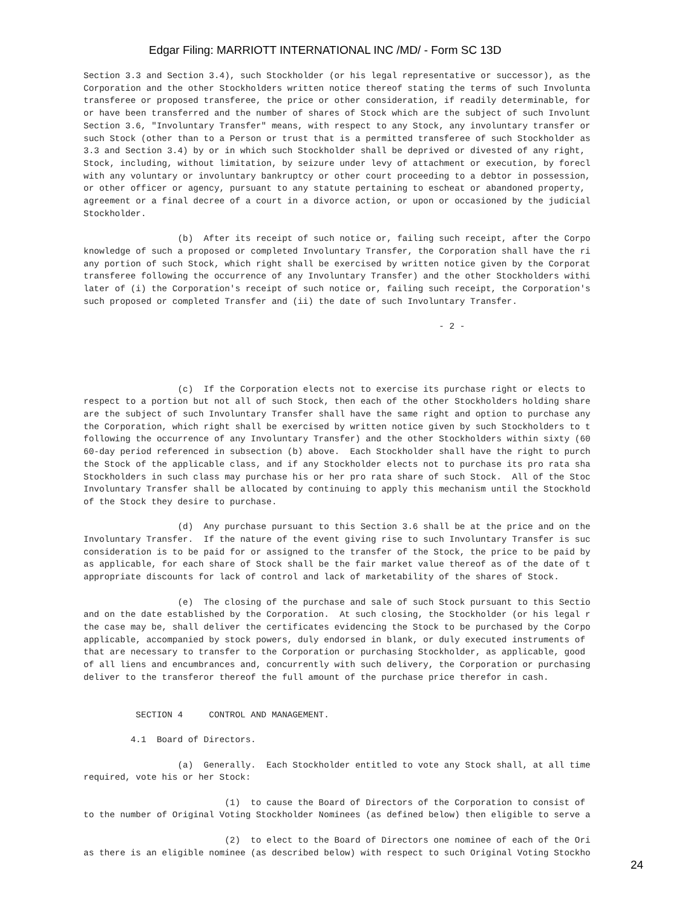Edgar Filing: MARRIOTT INTERNATIONAL INC /MD/ - Form SC 13D
Section 3.3 and Section 3.4), such Stockholder (or his legal representative or successor), as the
Corporation and the other Stockholders written notice thereof stating the terms of such Involunta
transferee or proposed transferee, the price or other consideration, if readily determinable, for
or have been transferred and the number of shares of Stock which are the subject of such Involunt
Section 3.6, "Involuntary Transfer" means, with respect to any Stock, any involuntary transfer or
such Stock (other than to a Person or trust that is a permitted transferee of such Stockholder as
3.3 and Section 3.4) by or in which such Stockholder shall be deprived or divested of any right,
Stock, including, without limitation, by seizure under levy of attachment or execution, by forecl
with any voluntary or involuntary bankruptcy or other court proceeding to a debtor in possession,
or other officer or agency, pursuant to any statute pertaining to escheat or abandoned property,
agreement or a final decree of a court in a divorce action, or upon or occasioned by the judicial
Stockholder.

                  (b)  After its receipt of such notice or, failing such receipt, after the Corpo
knowledge of such a proposed or completed Involuntary Transfer, the Corporation shall have the ri
any portion of such Stock, which right shall be exercised by written notice given by the Corporat
transferee following the occurrence of any Involuntary Transfer) and the other Stockholders withi
later of (i) the Corporation's receipt of such notice or, failing such receipt, the Corporation's
such proposed or completed Transfer and (ii) the date of such Involuntary Transfer.

                                                                    - 2 -




                  (c)  If the Corporation elects not to exercise its purchase right or elects to
respect to a portion but not all of such Stock, then each of the other Stockholders holding share
are the subject of such Involuntary Transfer shall have the same right and option to purchase any
the Corporation, which right shall be exercised by written notice given by such Stockholders to t
following the occurrence of any Involuntary Transfer) and the other Stockholders within sixty (60
60-day period referenced in subsection (b) above.  Each Stockholder shall have the right to purch
the Stock of the applicable class, and if any Stockholder elects not to purchase its pro rata sha
Stockholders in such class may purchase his or her pro rata share of such Stock.  All of the Stoc
Involuntary Transfer shall be allocated by continuing to apply this mechanism until the Stockhold
of the Stock they desire to purchase.

                  (d)  Any purchase pursuant to this Section 3.6 shall be at the price and on the
Involuntary Transfer.  If the nature of the event giving rise to such Involuntary Transfer is suc
consideration is to be paid for or assigned to the transfer of the Stock, the price to be paid by
as applicable, for each share of Stock shall be the fair market value thereof as of the date of t
appropriate discounts for lack of control and lack of marketability of the shares of Stock.

                  (e)  The closing of the purchase and sale of such Stock pursuant to this Sectio
and on the date established by the Corporation.  At such closing, the Stockholder (or his legal r
the case may be, shall deliver the certificates evidencing the Stock to be purchased by the Corpo
applicable, accompanied by stock powers, duly endorsed in blank, or duly executed instruments of
that are necessary to transfer to the Corporation or purchasing Stockholder, as applicable, good
of all liens and encumbrances and, concurrently with such delivery, the Corporation or purchasing
deliver to the transferor thereof the full amount of the purchase price therefor in cash.


          SECTION 4     CONTROL AND MANAGEMENT.

         4.1  Board of Directors.

                  (a)  Generally.  Each Stockholder entitled to vote any Stock shall, at all time
required, vote his or her Stock:

                           (1)  to cause the Board of Directors of the Corporation to consist of
to the number of Original Voting Stockholder Nominees (as defined below) then eligible to serve a

                           (2)  to elect to the Board of Directors one nominee of each of the Ori
as there is an eligible nominee (as described below) with respect to such Original Voting Stockho
24